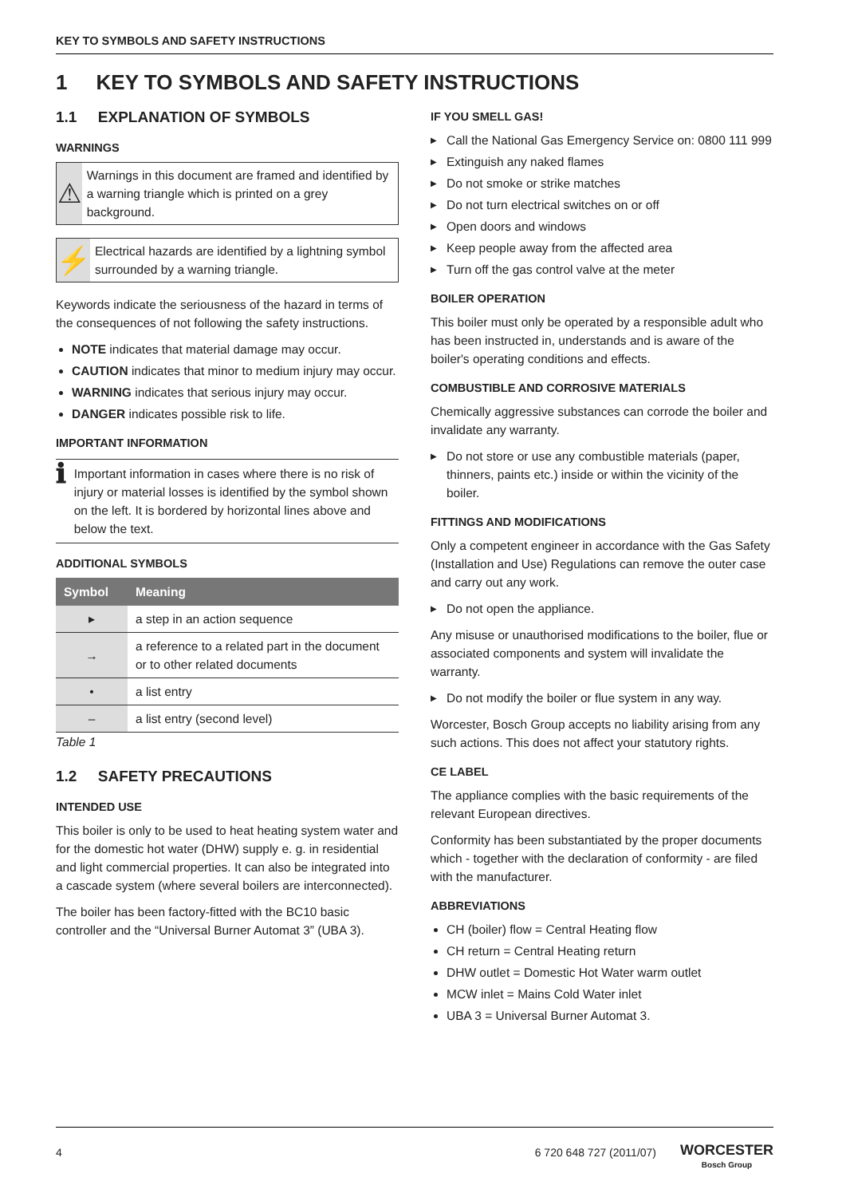KEY TO SYMBOLS AND SAFETY INSTRUCTIONS
1 KEY TO SYMBOLS AND SAFETY INSTRUCTIONS
1.1 EXPLANATION OF SYMBOLS
WARNINGS
⚠
Warnings in this document are framed and identified by a warning triangle which is printed on a grey background.
⚡
Electrical hazards are identified by a lightning symbol surrounded by a warning triangle.
Keywords indicate the seriousness of the hazard in terms of the consequences of not following the safety instructions.
NOTE indicates that material damage may occur.
CAUTION indicates that minor to medium injury may occur.
WARNING indicates that serious injury may occur.
DANGER indicates possible risk to life.
IMPORTANT INFORMATION
ℹ
Important information in cases where there is no risk of injury or material losses is identified by the symbol shown on the left. It is bordered by horizontal lines above and below the text.
ADDITIONAL SYMBOLS
| Symbol | Meaning |
| --- | --- |
| ▸ | a step in an action sequence |
| → | a reference to a related part in the document or to other related documents |
| • | a list entry |
| – | a list entry (second level) |
Table 1
1.2 SAFETY PRECAUTIONS
INTENDED USE
This boiler is only to be used to heat heating system water and for the domestic hot water (DHW) supply e. g. in residential and light commercial properties. It can also be integrated into a cascade system (where several boilers are interconnected).
The boiler has been factory-fitted with the BC10 basic controller and the “Universal Burner Automat 3” (UBA 3).
IF YOU SMELL GAS!
▶ Call the National Gas Emergency Service on: 0800 111 999
▶ Extinguish any naked flames
▶ Do not smoke or strike matches
▶ Do not turn electrical switches on or off
▶ Open doors and windows
▶ Keep people away from the affected area
▶ Turn off the gas control valve at the meter
BOILER OPERATION
This boiler must only be operated by a responsible adult who has been instructed in, understands and is aware of the boiler's operating conditions and effects.
COMBUSTIBLE AND CORROSIVE MATERIALS
Chemically aggressive substances can corrode the boiler and invalidate any warranty.
▶ Do not store or use any combustible materials (paper, thinners, paints etc.) inside or within the vicinity of the boiler.
FITTINGS AND MODIFICATIONS
Only a competent engineer in accordance with the Gas Safety (Installation and Use) Regulations can remove the outer case and carry out any work.
▶ Do not open the appliance.
Any misuse or unauthorised modifications to the boiler, flue or associated components and system will invalidate the warranty.
▶ Do not modify the boiler or flue system in any way.
Worcester, Bosch Group accepts no liability arising from any such actions. This does not affect your statutory rights.
CE LABEL
The appliance complies with the basic requirements of the relevant European directives.
Conformity has been substantiated by the proper documents which - together with the declaration of conformity - are filed with the manufacturer.
ABBREVIATIONS
CH (boiler) flow = Central Heating flow
CH return = Central Heating return
DHW outlet = Domestic Hot Water warm outlet
MCW inlet = Mains Cold Water inlet
UBA 3 = Universal Burner Automat 3.
4 6 720 648 727 (2011/07) WORCESTER
Bosch Group